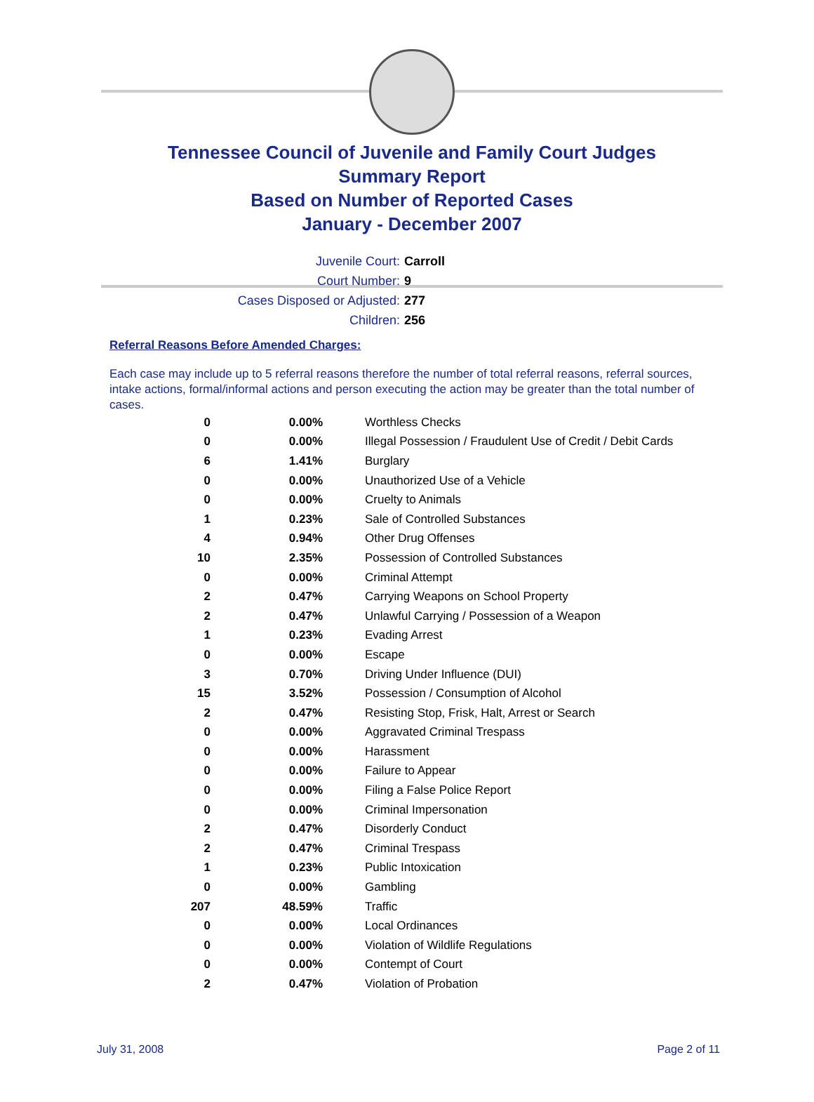Tennessee Council of Juvenile and Family Court Judges
Summary Report
Based on Number of Reported Cases
January - December 2007
Juvenile Court: Carroll
Court Number: 9
Cases Disposed or Adjusted: 277
Children: 256
Referral Reasons Before Amended Charges:
Each case may include up to 5 referral reasons therefore the number of total referral reasons, referral sources, intake actions, formal/informal actions and person executing the action may be greater than the total number of cases.
| 0 | 0.00% | Worthless Checks |
| 0 | 0.00% | Illegal Possession / Fraudulent Use of Credit / Debit Cards |
| 6 | 1.41% | Burglary |
| 0 | 0.00% | Unauthorized Use of a Vehicle |
| 0 | 0.00% | Cruelty to Animals |
| 1 | 0.23% | Sale of Controlled Substances |
| 4 | 0.94% | Other Drug Offenses |
| 10 | 2.35% | Possession of Controlled Substances |
| 0 | 0.00% | Criminal Attempt |
| 2 | 0.47% | Carrying Weapons on School Property |
| 2 | 0.47% | Unlawful Carrying / Possession of a Weapon |
| 1 | 0.23% | Evading Arrest |
| 0 | 0.00% | Escape |
| 3 | 0.70% | Driving Under Influence (DUI) |
| 15 | 3.52% | Possession / Consumption of Alcohol |
| 2 | 0.47% | Resisting Stop, Frisk, Halt, Arrest or Search |
| 0 | 0.00% | Aggravated Criminal Trespass |
| 0 | 0.00% | Harassment |
| 0 | 0.00% | Failure to Appear |
| 0 | 0.00% | Filing a False Police Report |
| 0 | 0.00% | Criminal Impersonation |
| 2 | 0.47% | Disorderly Conduct |
| 2 | 0.47% | Criminal Trespass |
| 1 | 0.23% | Public Intoxication |
| 0 | 0.00% | Gambling |
| 207 | 48.59% | Traffic |
| 0 | 0.00% | Local Ordinances |
| 0 | 0.00% | Violation of Wildlife Regulations |
| 0 | 0.00% | Contempt of Court |
| 2 | 0.47% | Violation of Probation |
July 31, 2008 Page 2 of 11